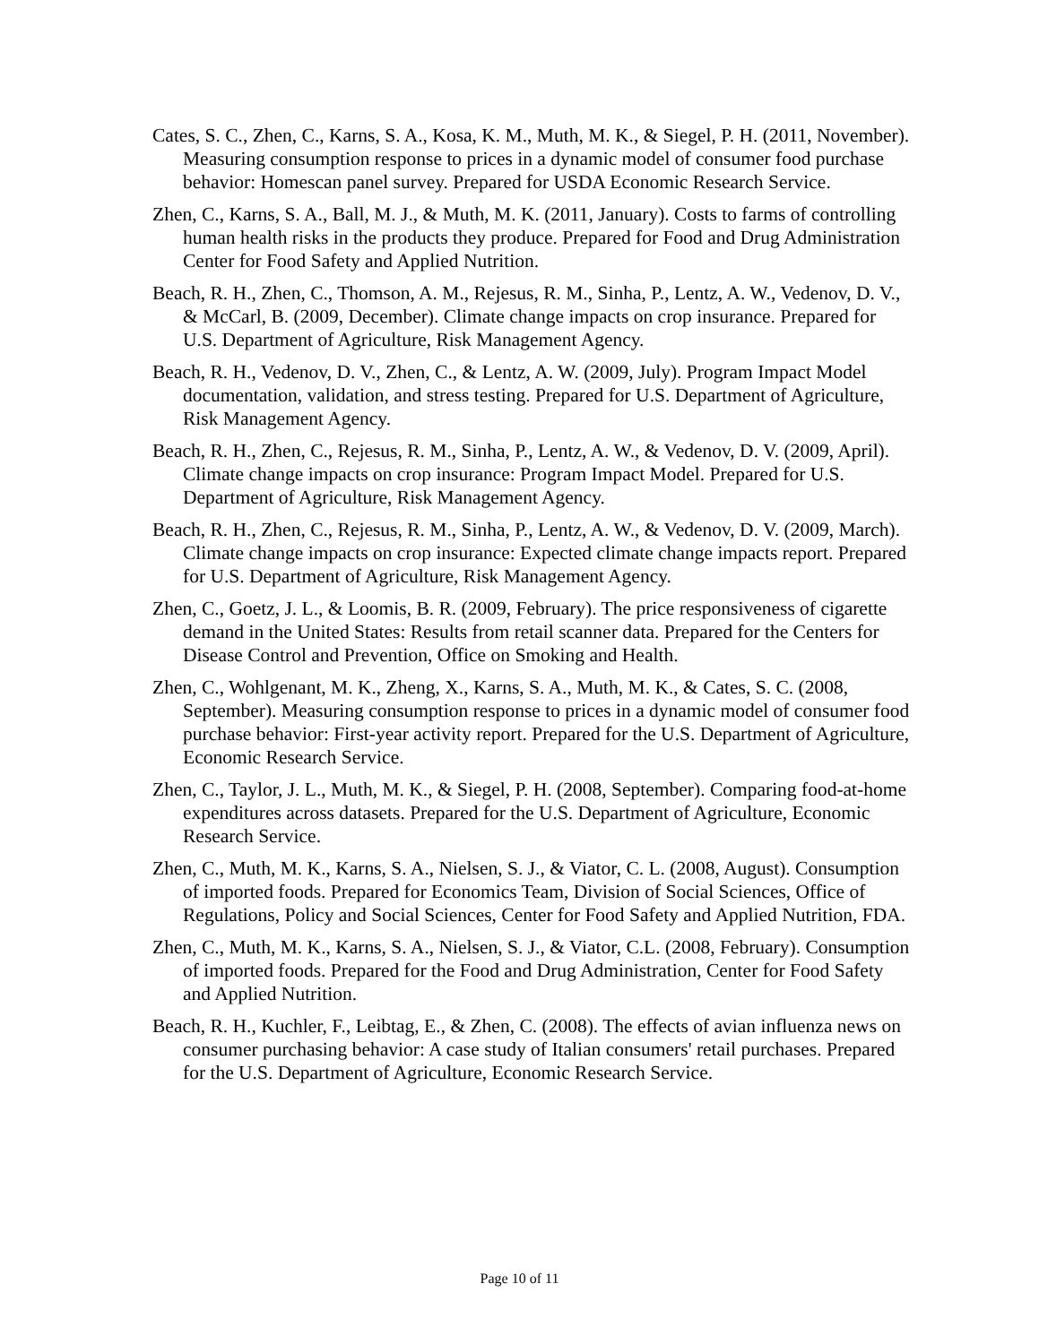Cates, S. C., Zhen, C., Karns, S. A., Kosa, K. M., Muth, M. K., & Siegel, P. H. (2011, November). Measuring consumption response to prices in a dynamic model of consumer food purchase behavior: Homescan panel survey. Prepared for USDA Economic Research Service.
Zhen, C., Karns, S. A., Ball, M. J., & Muth, M. K. (2011, January). Costs to farms of controlling human health risks in the products they produce. Prepared for Food and Drug Administration Center for Food Safety and Applied Nutrition.
Beach, R. H., Zhen, C., Thomson, A. M., Rejesus, R. M., Sinha, P., Lentz, A. W., Vedenov, D. V., & McCarl, B. (2009, December). Climate change impacts on crop insurance. Prepared for U.S. Department of Agriculture, Risk Management Agency.
Beach, R. H., Vedenov, D. V., Zhen, C., & Lentz, A. W. (2009, July). Program Impact Model documentation, validation, and stress testing. Prepared for U.S. Department of Agriculture, Risk Management Agency.
Beach, R. H., Zhen, C., Rejesus, R. M., Sinha, P., Lentz, A. W., & Vedenov, D. V. (2009, April). Climate change impacts on crop insurance: Program Impact Model. Prepared for U.S. Department of Agriculture, Risk Management Agency.
Beach, R. H., Zhen, C., Rejesus, R. M., Sinha, P., Lentz, A. W., & Vedenov, D. V. (2009, March). Climate change impacts on crop insurance: Expected climate change impacts report. Prepared for U.S. Department of Agriculture, Risk Management Agency.
Zhen, C., Goetz, J. L., & Loomis, B. R. (2009, February). The price responsiveness of cigarette demand in the United States: Results from retail scanner data. Prepared for the Centers for Disease Control and Prevention, Office on Smoking and Health.
Zhen, C., Wohlgenant, M. K., Zheng, X., Karns, S. A., Muth, M. K., & Cates, S. C. (2008, September). Measuring consumption response to prices in a dynamic model of consumer food purchase behavior: First-year activity report. Prepared for the U.S. Department of Agriculture, Economic Research Service.
Zhen, C., Taylor, J. L., Muth, M. K., & Siegel, P. H. (2008, September). Comparing food-at-home expenditures across datasets. Prepared for the U.S. Department of Agriculture, Economic Research Service.
Zhen, C., Muth, M. K., Karns, S. A., Nielsen, S. J., & Viator, C. L. (2008, August). Consumption of imported foods. Prepared for Economics Team, Division of Social Sciences, Office of Regulations, Policy and Social Sciences, Center for Food Safety and Applied Nutrition, FDA.
Zhen, C., Muth, M. K., Karns, S. A., Nielsen, S. J., & Viator, C.L. (2008, February). Consumption of imported foods. Prepared for the Food and Drug Administration, Center for Food Safety and Applied Nutrition.
Beach, R. H., Kuchler, F., Leibtag, E., & Zhen, C. (2008). The effects of avian influenza news on consumer purchasing behavior: A case study of Italian consumers' retail purchases. Prepared for the U.S. Department of Agriculture, Economic Research Service.
Page 10 of 11